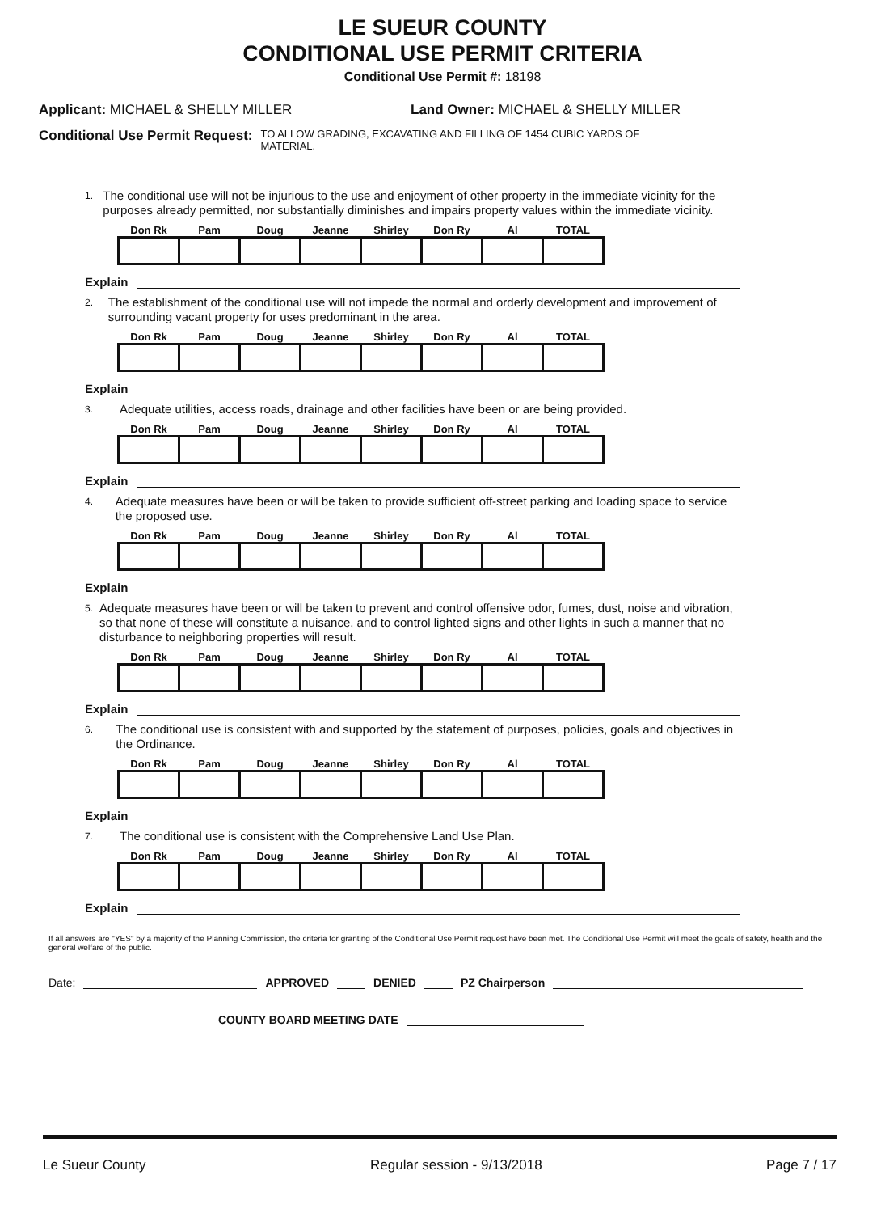LE SUEUR COUNTY
CONDITIONAL USE PERMIT CRITERIA
Conditional Use Permit #: 18198
Applicant: MICHAEL & SHELLY MILLER Land Owner: MICHAEL & SHELLY MILLER
Conditional Use Permit Request: TO ALLOW GRADING, EXCAVATING AND FILLING OF 1454 CUBIC YARDS OF MATERIAL.
1. The conditional use will not be injurious to the use and enjoyment of other property in the immediate vicinity for the purposes already permitted, nor substantially diminishes and impairs property values within the immediate vicinity.
| Don Rk | Pam | Doug | Jeanne | Shirley | Don Ry | Al | TOTAL |
| --- | --- | --- | --- | --- | --- | --- | --- |
Explain
2. The establishment of the conditional use will not impede the normal and orderly development and improvement of surrounding vacant property for uses predominant in the area.
| Don Rk | Pam | Doug | Jeanne | Shirley | Don Ry | Al | TOTAL |
| --- | --- | --- | --- | --- | --- | --- | --- |
Explain
3. Adequate utilities, access roads, drainage and other facilities have been or are being provided.
| Don Rk | Pam | Doug | Jeanne | Shirley | Don Ry | Al | TOTAL |
| --- | --- | --- | --- | --- | --- | --- | --- |
Explain
4. Adequate measures have been or will be taken to provide sufficient off-street parking and loading space to service the proposed use.
| Don Rk | Pam | Doug | Jeanne | Shirley | Don Ry | Al | TOTAL |
| --- | --- | --- | --- | --- | --- | --- | --- |
Explain
5. Adequate measures have been or will be taken to prevent and control offensive odor, fumes, dust, noise and vibration, so that none of these will constitute a nuisance, and to control lighted signs and other lights in such a manner that no disturbance to neighboring properties will result.
| Don Rk | Pam | Doug | Jeanne | Shirley | Don Ry | Al | TOTAL |
| --- | --- | --- | --- | --- | --- | --- | --- |
Explain
6. The conditional use is consistent with and supported by the statement of purposes, policies, goals and objectives in the Ordinance.
| Don Rk | Pam | Doug | Jeanne | Shirley | Don Ry | Al | TOTAL |
| --- | --- | --- | --- | --- | --- | --- | --- |
Explain
7. The conditional use is consistent with the Comprehensive Land Use Plan.
| Don Rk | Pam | Doug | Jeanne | Shirley | Don Ry | Al | TOTAL |
| --- | --- | --- | --- | --- | --- | --- | --- |
Explain
If all answers are "YES" by a majority of the Planning Commission, the criteria for granting of the Conditional Use Permit request have been met. The Conditional Use Permit will meet the goals of safety, health and the general welfare of the public.
Date: APPROVED DENIED PZ Chairperson
COUNTY BOARD MEETING DATE
Le Sueur County Regular session - 9/13/2018 Page 7 / 17